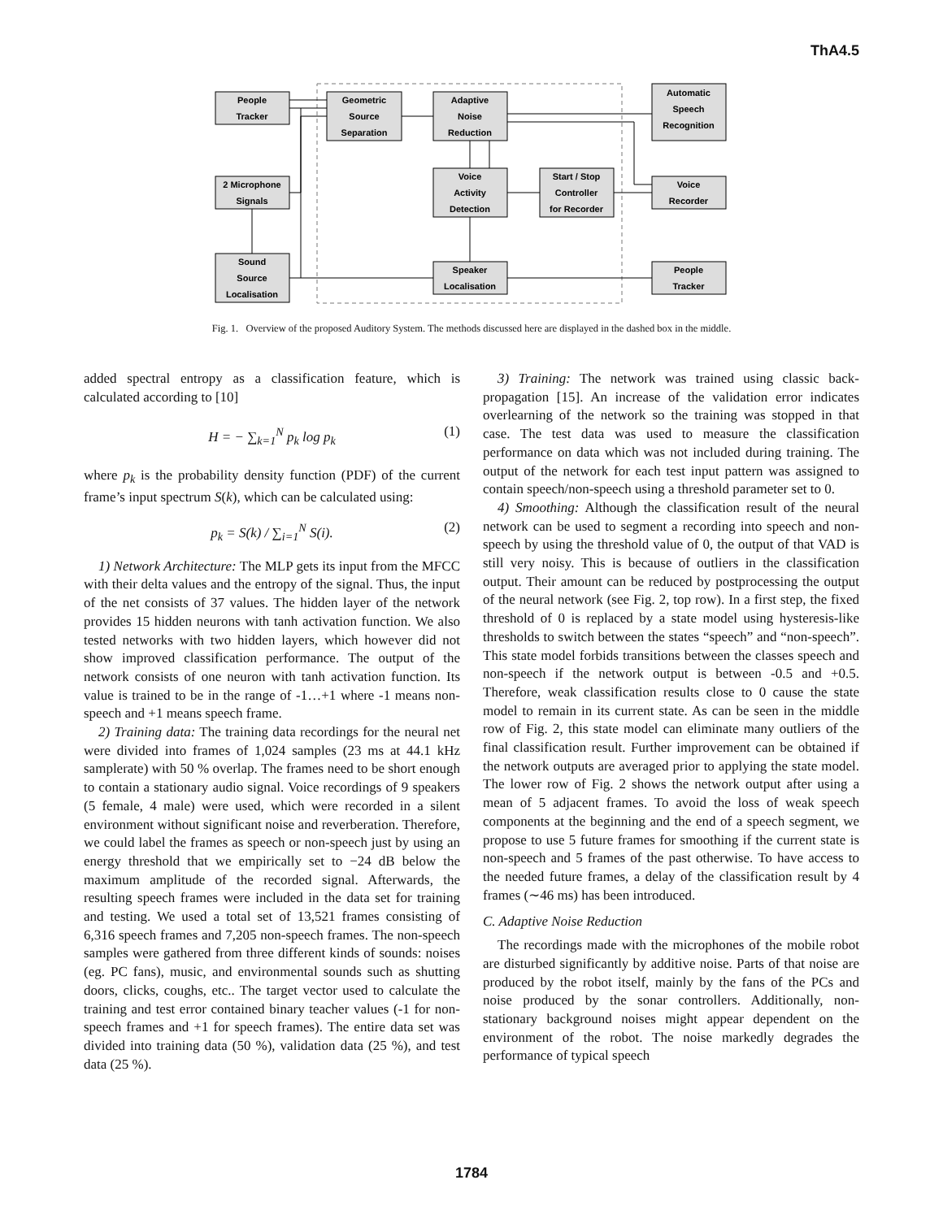ThA4.5
People
Tracker
Geometric
Source
Separation
Adaptive
Noise
Reduction
Automatic
Speech
Recognition
2 Microphone
Signals
Voice
Activity
Detection
Start / Stop
Controller
for Recorder
Voice
Recorder
Sound
Source
Localisation
Speaker
Localisation
People
Tracker
Fig. 1. Overview of the proposed Auditory System. The methods discussed here are displayed in the dashed box in the middle.
added spectral entropy as a classification feature, which is calculated according to [10]
H = − ∑<sub>k=1</sub><sup>N</sup> p<sub>k</sub> log p<sub>k</sub> (1)
where p<sub>k</sub> is the probability density function (PDF) of the current frame’s input spectrum S(k), which can be calculated using:
p<sub>k</sub> = S(k) / ∑<sub>i=1</sub><sup>N</sup> S(i). (2)
1) Network Architecture: The MLP gets its input from the MFCC with their delta values and the entropy of the signal. Thus, the input of the net consists of 37 values. The hidden layer of the network provides 15 hidden neurons with tanh activation function. We also tested networks with two hidden layers, which however did not show improved classification performance. The output of the network consists of one neuron with tanh activation function. Its value is trained to be in the range of -1…+1 where -1 means non-speech and +1 means speech frame.
2) Training data: The training data recordings for the neural net were divided into frames of 1,024 samples (23 ms at 44.1 kHz samplerate) with 50 % overlap. The frames need to be short enough to contain a stationary audio signal. Voice recordings of 9 speakers (5 female, 4 male) were used, which were recorded in a silent environment without significant noise and reverberation. Therefore, we could label the frames as speech or non-speech just by using an energy threshold that we empirically set to −24 dB below the maximum amplitude of the recorded signal. Afterwards, the resulting speech frames were included in the data set for training and testing. We used a total set of 13,521 frames consisting of 6,316 speech frames and 7,205 non-speech frames. The non-speech samples were gathered from three different kinds of sounds: noises (eg. PC fans), music, and environmental sounds such as shutting doors, clicks, coughs, etc.. The target vector used to calculate the training and test error contained binary teacher values (-1 for non-speech frames and +1 for speech frames). The entire data set was divided into training data (50 %), validation data (25 %), and test data (25 %).
3) Training: The network was trained using classic back-propagation [15]. An increase of the validation error indicates overlearning of the network so the training was stopped in that case. The test data was used to measure the classification performance on data which was not included during training. The output of the network for each test input pattern was assigned to contain speech/non-speech using a threshold parameter set to 0.
4) Smoothing: Although the classification result of the neural network can be used to segment a recording into speech and non-speech by using the threshold value of 0, the output of that VAD is still very noisy. This is because of outliers in the classification output. Their amount can be reduced by postprocessing the output of the neural network (see Fig. 2, top row). In a first step, the fixed threshold of 0 is replaced by a state model using hysteresis-like thresholds to switch between the states “speech” and “non-speech”. This state model forbids transitions between the classes speech and non-speech if the network output is between -0.5 and +0.5. Therefore, weak classification results close to 0 cause the state model to remain in its current state. As can be seen in the middle row of Fig. 2, this state model can eliminate many outliers of the final classification result. Further improvement can be obtained if the network outputs are averaged prior to applying the state model. The lower row of Fig. 2 shows the network output after using a mean of 5 adjacent frames. To avoid the loss of weak speech components at the beginning and the end of a speech segment, we propose to use 5 future frames for smoothing if the current state is non-speech and 5 frames of the past otherwise. To have access to the needed future frames, a delay of the classification result by 4 frames (∼46 ms) has been introduced.
C. Adaptive Noise Reduction
The recordings made with the microphones of the mobile robot are disturbed significantly by additive noise. Parts of that noise are produced by the robot itself, mainly by the fans of the PCs and noise produced by the sonar controllers. Additionally, non-stationary background noises might appear dependent on the environment of the robot. The noise markedly degrades the performance of typical speech
1784